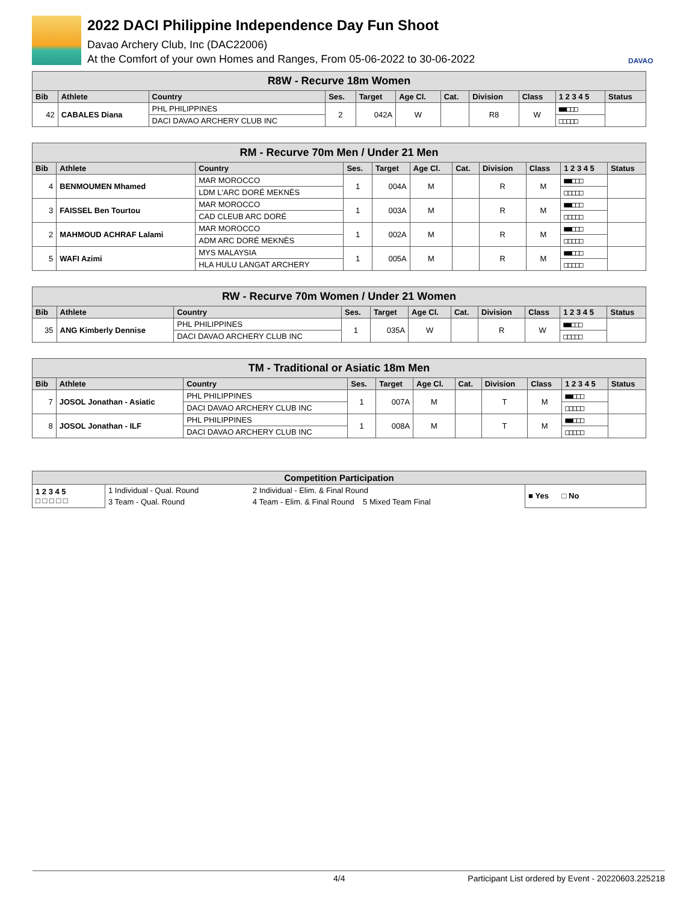2022 DACI Philippine Independence Day Fun Shoot
Davao Archery Club, Inc (DAC22006)
At the Comfort of your own Homes and Ranges, From 05-06-2022 to 30-06-2022
DAVAO
| R8W - Recurve 18m Women | | | | | | | | | | |
| Bib | Athlete | Country | Ses. | Target | Age Cl. | Cat. | Division | Class | 1 2 3 4 5 | Status |
| 42 | CABALES Diana | PHL PHILIPPINES | 2 | 042A | W | | R8 | W | ■■□□□ | |
| | | DACI DAVAO ARCHERY CLUB INC | | | | | | | □□□□□ | |
| RM - Recurve 70m Men / Under 21 Men | | | | | | | | | | |
| Bib | Athlete | Country | Ses. | Target | Age Cl. | Cat. | Division | Class | 1 2 3 4 5 | Status |
| 4 | BENMOUMEN Mhamed | MAR MOROCCO | 1 | 004A | M | | R | M | ■■□□□ | |
| | | LDM L'ARC DORÉ MEKNÈS | | | | | | | □□□□□ | |
| 3 | FAISSEL Ben Tourtou | MAR MOROCCO | 1 | 003A | M | | R | M | ■■□□□ | |
| | | CAD CLEUB ARC DORÉ | | | | | | | □□□□□ | |
| 2 | MAHMOUD ACHRAF Lalami | MAR MOROCCO | 1 | 002A | M | | R | M | ■■□□□ | |
| | | ADM ARC DORÉ MEKNÈS | | | | | | | □□□□□ | |
| 5 | WAFI Azimi | MYS MALAYSIA | 1 | 005A | M | | R | M | ■■□□□ | |
| | | HLA HULU LANGAT ARCHERY | | | | | | | □□□□□ | |
| RW - Recurve 70m Women / Under 21 Women | | | | | | | | | | |
| Bib | Athlete | Country | Ses. | Target | Age Cl. | Cat. | Division | Class | 1 2 3 4 5 | Status |
| 35 | ANG Kimberly Dennise | PHL PHILIPPINES | 1 | 035A | W | | R | W | ■■□□□ | |
| | | DACI DAVAO ARCHERY CLUB INC | | | | | | | □□□□□ | |
| TM - Traditional or Asiatic 18m Men | | | | | | | | | | |
| Bib | Athlete | Country | Ses. | Target | Age Cl. | Cat. | Division | Class | 1 2 3 4 5 | Status |
| 7 | JOSOL Jonathan - Asiatic | PHL PHILIPPINES | 1 | 007A | M | | T | M | ■■□□□ | |
| | | DACI DAVAO ARCHERY CLUB INC | | | | | | | □□□□□ | |
| 8 | JOSOL Jonathan - ILF | PHL PHILIPPINES | 1 | 008A | M | | T | M | ■■□□□ | |
| | | DACI DAVAO ARCHERY CLUB INC | | | | | | | □□□□□ | |
| Competition Participation | | | |
| 1 2 3 4 5 □ □ □ □ □ | 1 Individual - Qual. Round | 2 Individual - Elim. & Final Round | ■ Yes □ No |
| | 3 Team - Qual. Round | 4 Team - Elim. & Final Round 5 Mixed Team Final | |
4/4 Participant List ordered by Event - 20220603.225218